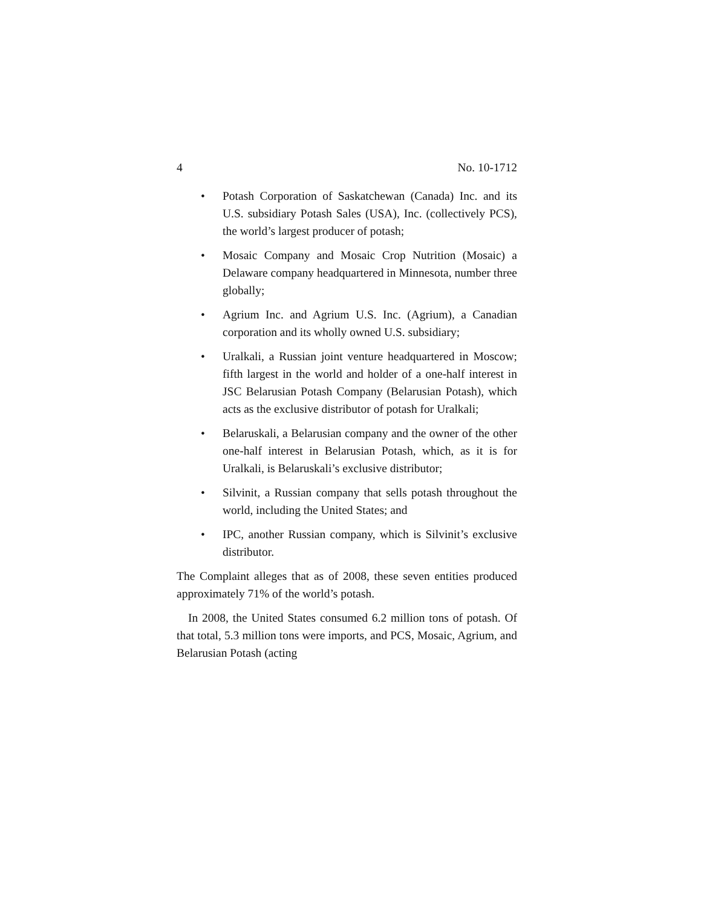4 No. 10-1712
• Potash Corporation of Saskatchewan (Canada) Inc. and its U.S. subsidiary Potash Sales (USA), Inc. (collectively PCS), the world’s largest producer of potash;
• Mosaic Company and Mosaic Crop Nutrition (Mosaic) a Delaware company headquartered in Minnesota, number three globally;
• Agrium Inc. and Agrium U.S. Inc. (Agrium), a Canadian corporation and its wholly owned U.S. subsidiary;
• Uralkali, a Russian joint venture headquartered in Moscow; fifth largest in the world and holder of a one-half interest in JSC Belarusian Potash Company (Belarusian Potash), which acts as the exclusive distributor of potash for Uralkali;
• Belaruskali, a Belarusian company and the owner of the other one-half interest in Belarusian Potash, which, as it is for Uralkali, is Belaruskali’s exclusive distributor;
• Silvinit, a Russian company that sells potash throughout the world, including the United States; and
• IPC, another Russian company, which is Silvinit’s exclusive distributor.
The Complaint alleges that as of 2008, these seven entities produced approximately 71% of the world’s potash.
In 2008, the United States consumed 6.2 million tons of potash. Of that total, 5.3 million tons were imports, and PCS, Mosaic, Agrium, and Belarusian Potash (acting